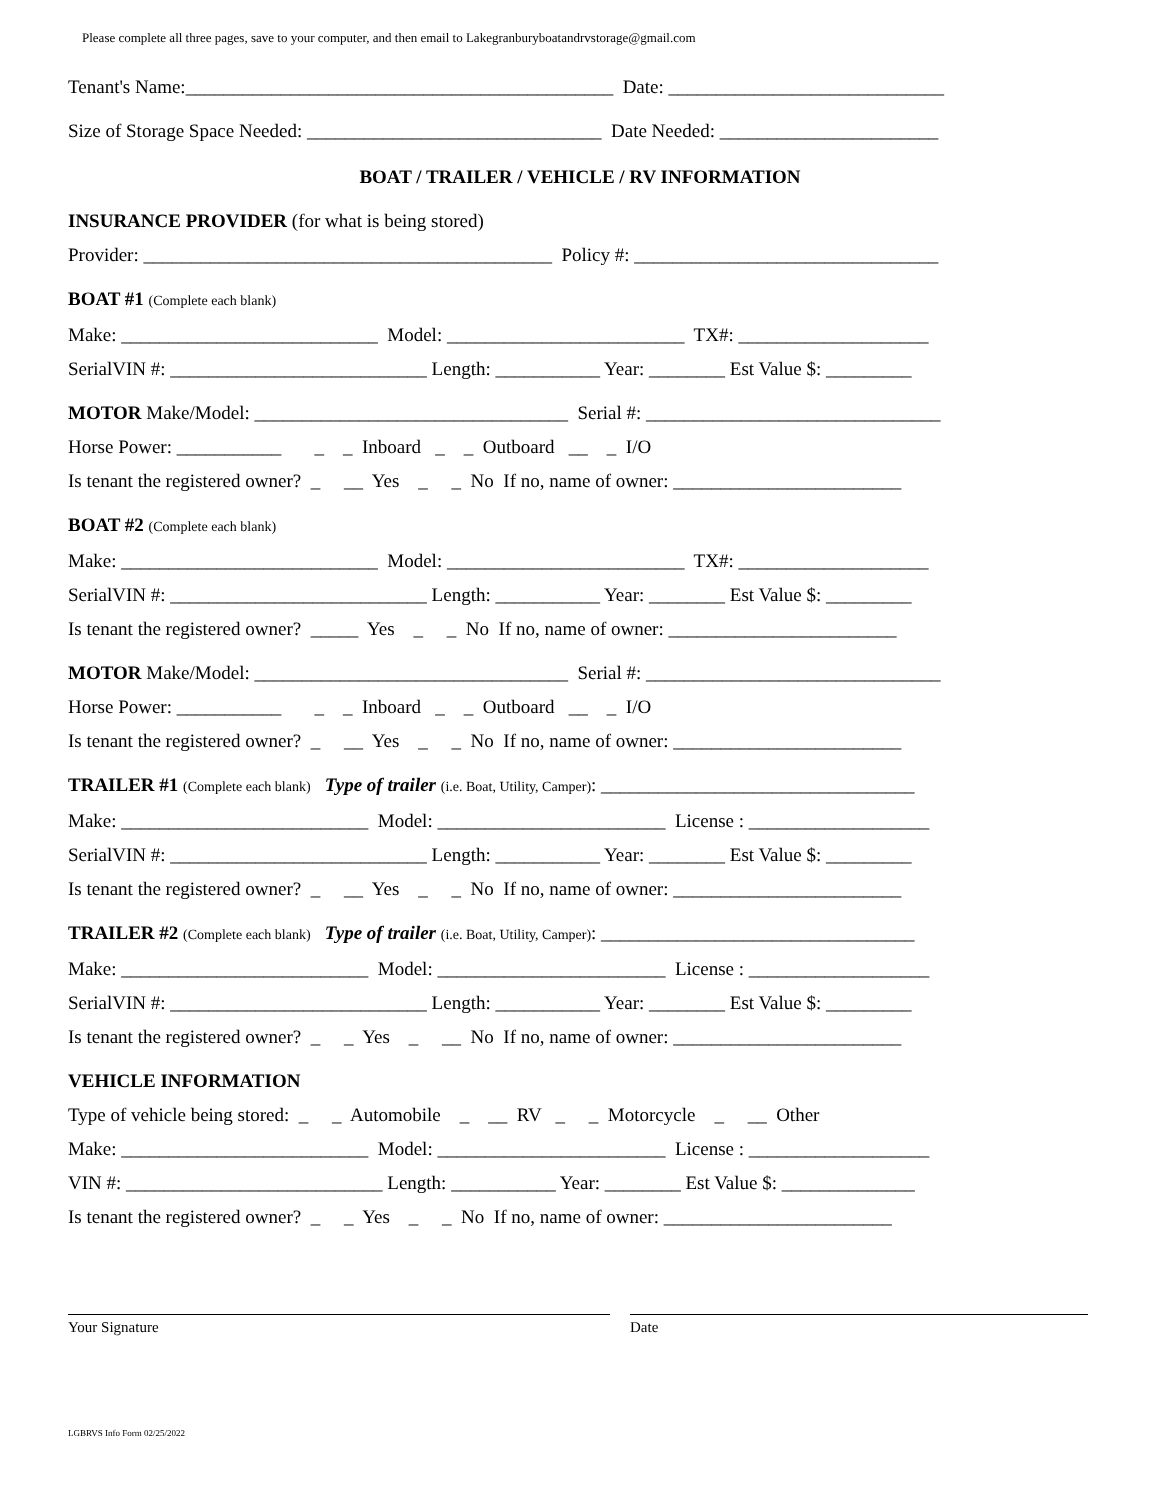Please complete all three pages, save to your computer, and then email to Lakegranburyboatandrvstorage@gmail.com
Tenant's Name:_____________________________________________ Date: _____________________________
Size of Storage Space Needed: _______________________________ Date Needed: _______________________
BOAT / TRAILER / VEHICLE / RV INFORMATION
INSURANCE PROVIDER (for what is being stored)
Provider: ___________________________________________ Policy #: ________________________________
BOAT #1 (Complete each blank)
Make: ___________________________ Model: _________________________ TX#: ____________________
SerialVIN #: ___________________________ Length: ___________ Year: ________ Est Value $: _________
MOTOR Make/Model: _________________________________ Serial #: _______________________________
Horse Power: ___________ _ _ Inboard _ _ Outboard __ _ I/O
Is tenant the registered owner? _ __ Yes _ _ No If no, name of owner: ________________________
BOAT #2 (Complete each blank)
Make: ___________________________ Model: _________________________ TX#: ____________________
SerialVIN #: ___________________________ Length: ___________ Year: ________ Est Value $: _________
Is tenant the registered owner? _____ Yes _ _ No If no, name of owner: ________________________
MOTOR Make/Model: _________________________________ Serial #: _______________________________
Horse Power: ___________ _ _ Inboard _ _ Outboard __ _ I/O
Is tenant the registered owner? _ __ Yes _ _ No If no, name of owner: ________________________
TRAILER #1 (Complete each blank) Type of trailer (i.e. Boat, Utility, Camper): _________________________________
Make: __________________________ Model: ________________________ License : ___________________
SerialVIN #: ___________________________ Length: ___________ Year: ________ Est Value $: _________
Is tenant the registered owner? _ __ Yes _ _ No If no, name of owner: ________________________
TRAILER #2 (Complete each blank) Type of trailer (i.e. Boat, Utility, Camper): _________________________________
Make: __________________________ Model: ________________________ License : ___________________
SerialVIN #: ___________________________ Length: ___________ Year: ________ Est Value $: _________
Is tenant the registered owner? _ _ Yes _ __ No If no, name of owner: ________________________
VEHICLE INFORMATION
Type of vehicle being stored: _ _ Automobile _ __ RV _ _ Motorcycle _ __ Other
Make: __________________________ Model: ________________________ License : ___________________
VIN #: ___________________________ Length: ___________ Year: ________ Est Value $: ______________
Is tenant the registered owner? _ _ Yes _ _ No If no, name of owner: ________________________
Your Signature Date
LGBRVS Info Form 02/25/2022